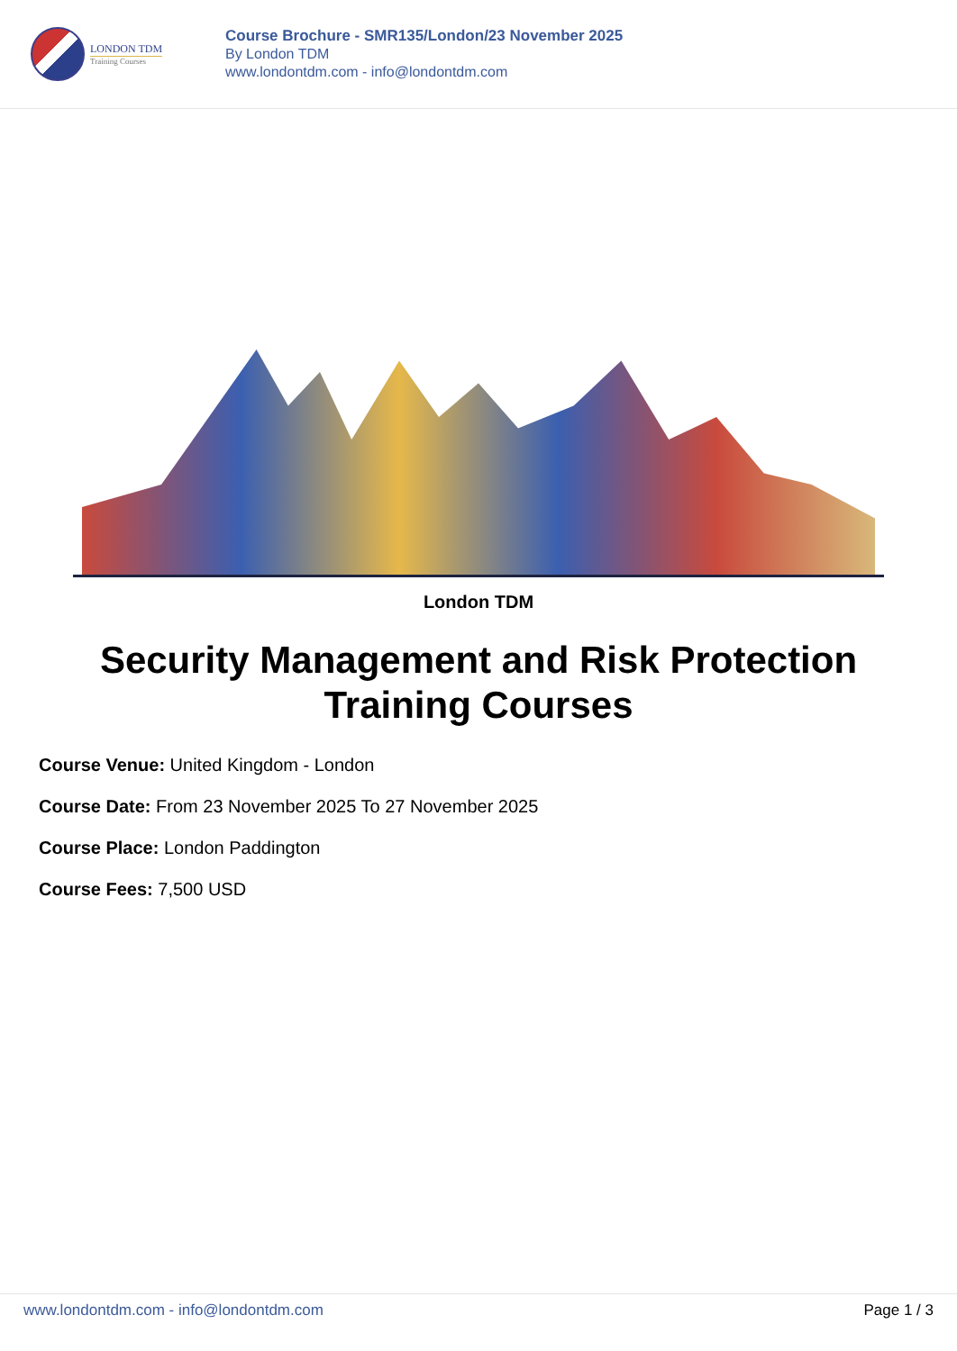LONDON TDM
Training Courses
Course Brochure - SMR135/London/23 November 2025
By London TDM
www.londontdm.com - info@londontdm.com
London TDM
Security Management and Risk Protection Training Courses
Course Venue: United Kingdom - London
Course Date: From 23 November 2025 To 27 November 2025
Course Place: London Paddington
Course Fees: 7,500 USD
www.londontdm.com - info@londontdm.com Page 1 / 3